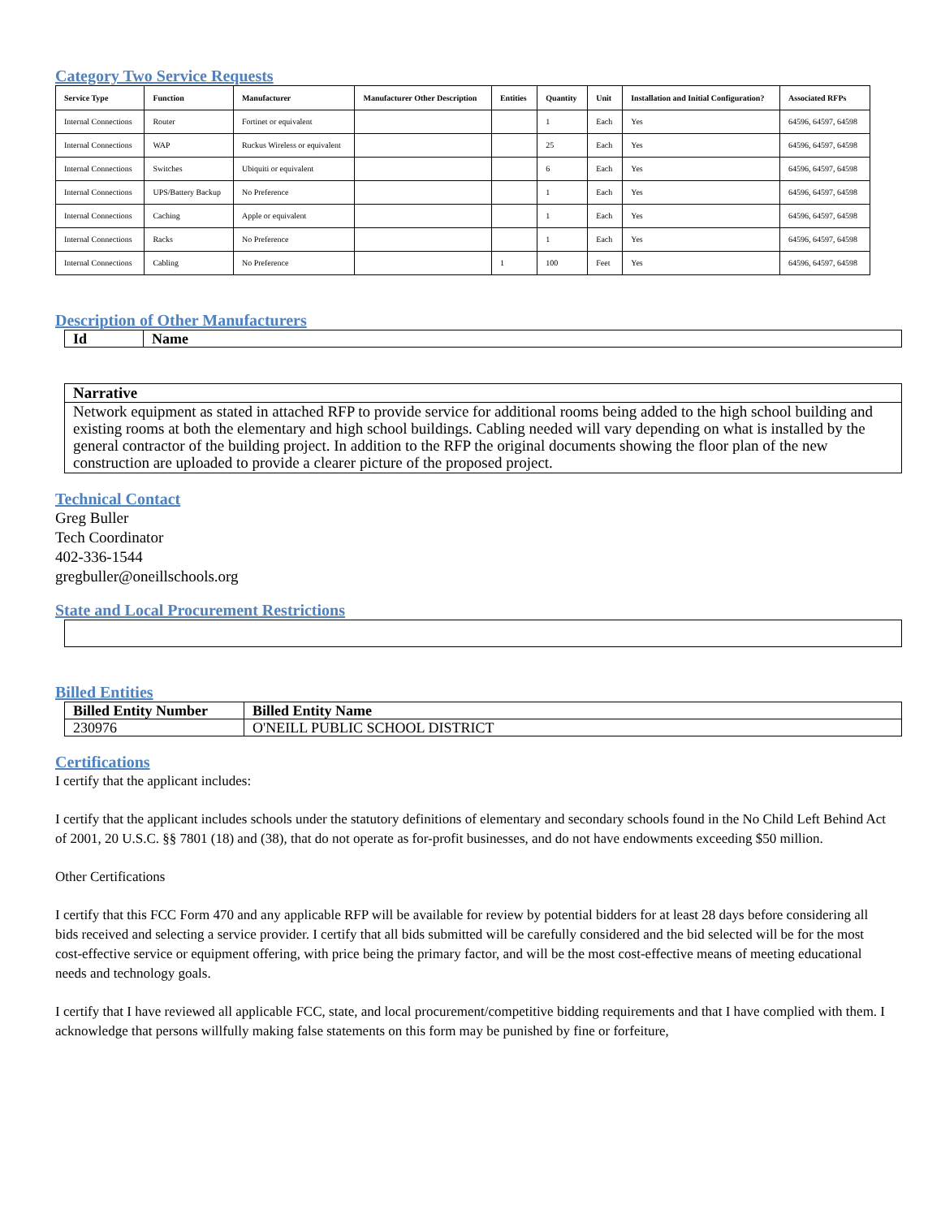Category Two Service Requests
| Service Type | Function | Manufacturer | Manufacturer Other Description | Entities | Quantity | Unit | Installation and Initial Configuration? | Associated RFPs |
| --- | --- | --- | --- | --- | --- | --- | --- | --- |
| Internal Connections | Router | Fortinet or equivalent | | | 1 | Each | Yes | 64596, 64597, 64598 |
| Internal Connections | WAP | Ruckus Wireless or equivalent | | | 25 | Each | Yes | 64596, 64597, 64598 |
| Internal Connections | Switches | Ubiquiti or equivalent | | | 6 | Each | Yes | 64596, 64597, 64598 |
| Internal Connections | UPS/Battery Backup | No Preference | | | 1 | Each | Yes | 64596, 64597, 64598 |
| Internal Connections | Caching | Apple or equivalent | | | 1 | Each | Yes | 64596, 64597, 64598 |
| Internal Connections | Racks | No Preference | | | 1 | Each | Yes | 64596, 64597, 64598 |
| Internal Connections | Cabling | No Preference | | 1 | 100 | Feet | Yes | 64596, 64597, 64598 |
Description of Other Manufacturers
| Id | Name |
| --- | --- |
Narrative
Network equipment as stated in attached RFP to provide service for additional rooms being added to the high school building and existing rooms at both the elementary and high school buildings. Cabling needed will vary depending on what is installed by the general contractor of the building project. In addition to the RFP the original documents showing the floor plan of the new construction are uploaded to provide a clearer picture of the proposed project.
Technical Contact
Greg Buller
Tech Coordinator
402-336-1544
gregbuller@oneillschools.org
State and Local Procurement Restrictions
Billed Entities
| Billed Entity Number | Billed Entity Name |
| --- | --- |
| 230976 | O'NEILL PUBLIC SCHOOL DISTRICT |
Certifications
I certify that the applicant includes:
I certify that the applicant includes schools under the statutory definitions of elementary and secondary schools found in the No Child Left Behind Act of 2001, 20 U.S.C. §§ 7801 (18) and (38), that do not operate as for-profit businesses, and do not have endowments exceeding $50 million.
Other Certifications
I certify that this FCC Form 470 and any applicable RFP will be available for review by potential bidders for at least 28 days before considering all bids received and selecting a service provider. I certify that all bids submitted will be carefully considered and the bid selected will be for the most cost-effective service or equipment offering, with price being the primary factor, and will be the most cost-effective means of meeting educational needs and technology goals.
I certify that I have reviewed all applicable FCC, state, and local procurement/competitive bidding requirements and that I have complied with them. I acknowledge that persons willfully making false statements on this form may be punished by fine or forfeiture,